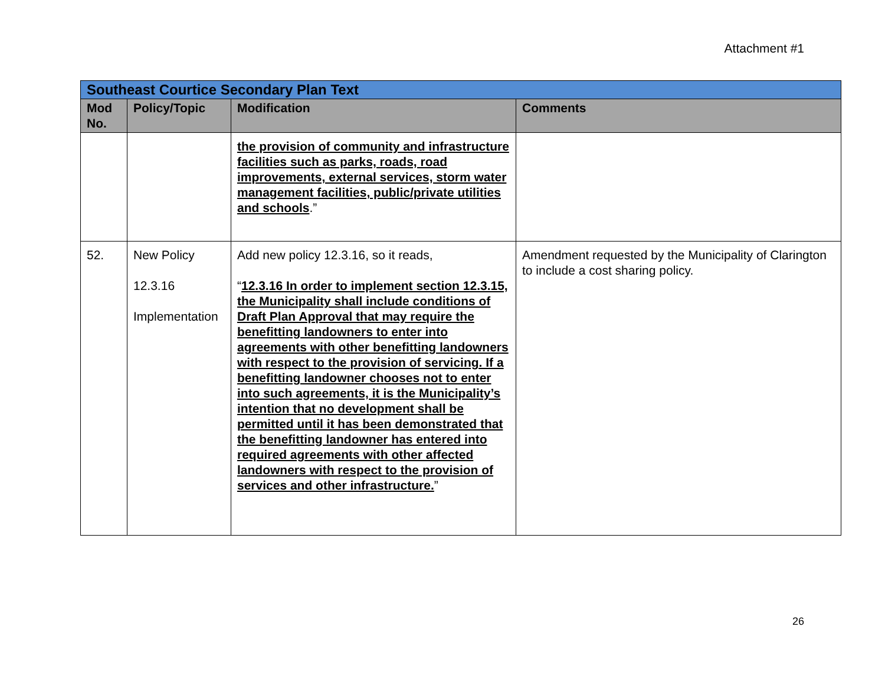Attachment #1
| Southeast Courtice Secondary Plan Text | | | |
| Mod No. | Policy/Topic | Modification | Comments |
| | | the provision of community and infrastructure facilities such as parks, roads, road improvements, external services, storm water management facilities, public/private utilities and schools .” | |
| 52. | New Policy 12.3.16 Implementation | Add new policy 12.3.16, so it reads, “ 12.3.16 In order to implement section 12.3.15, the Municipality shall include conditions of Draft Plan Approval that may require the benefitting landowners to enter into agreements with other benefitting landowners with respect to the provision of servicing. If a benefitting landowner chooses not to enter into such agreements, it is the Municipality’s intention that no development shall be permitted until it has been demonstrated that the benefitting landowner has entered into required agreements with other affected landowners with respect to the provision of services and other infrastructure. ” | Amendment requested by the Municipality of Clarington to include a cost sharing policy. |
26